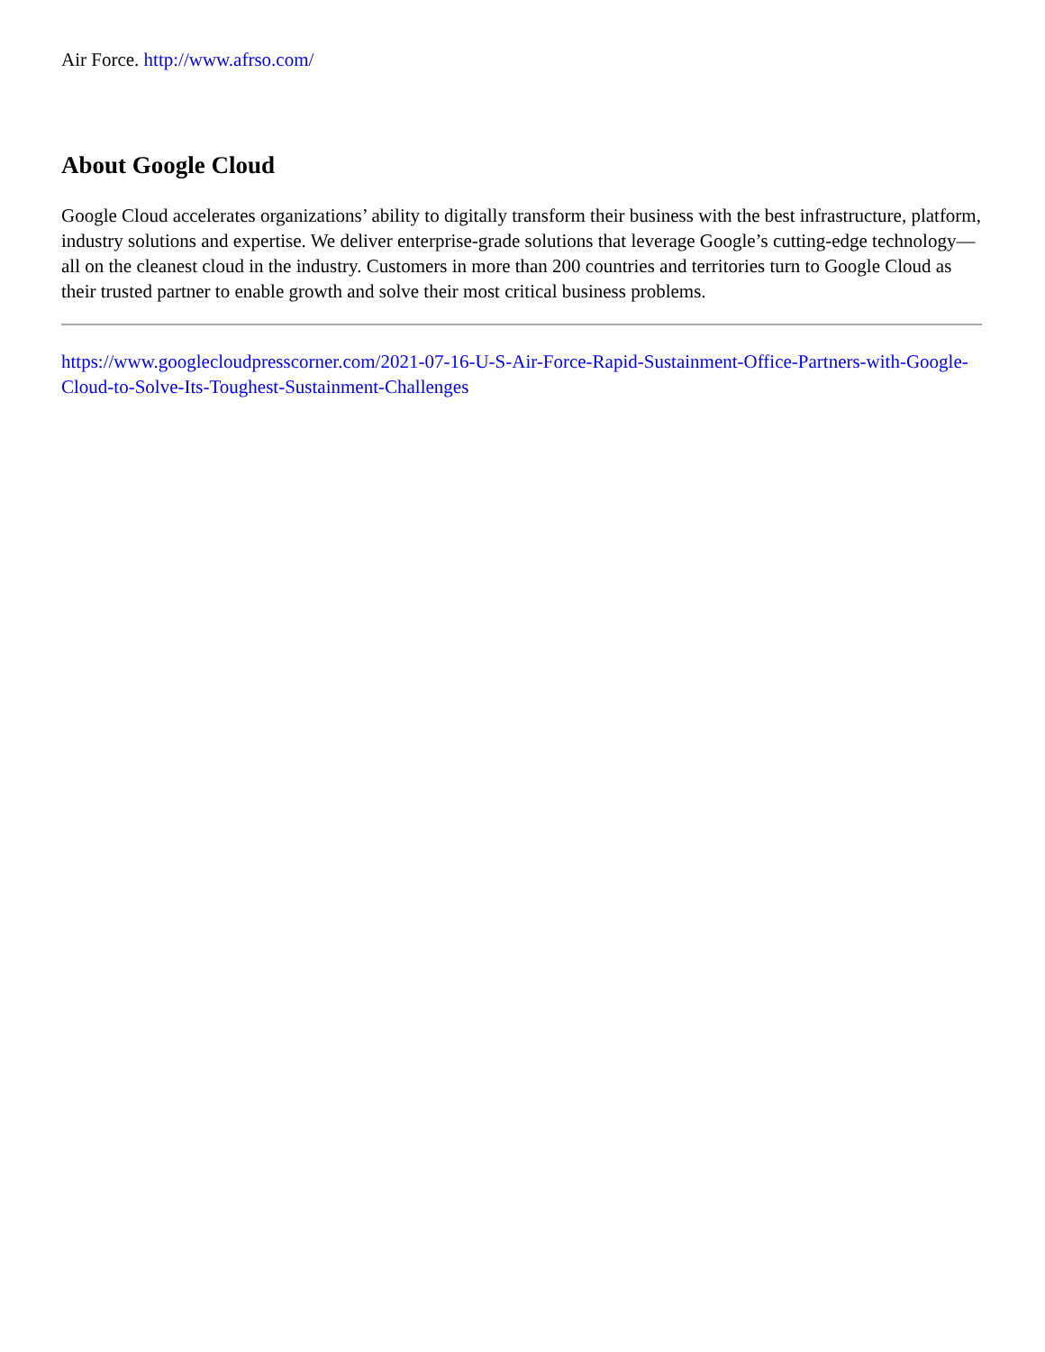Air Force. http://www.afrso.com/
About Google Cloud
Google Cloud accelerates organizations’ ability to digitally transform their business with the best infrastructure, platform, industry solutions and expertise. We deliver enterprise-grade solutions that leverage Google’s cutting-edge technology—all on the cleanest cloud in the industry. Customers in more than 200 countries and territories turn to Google Cloud as their trusted partner to enable growth and solve their most critical business problems.
https://www.googlecloudpresscorner.com/2021-07-16-U-S-Air-Force-Rapid-Sustainment-Office-Partners-with-Google-Cloud-to-Solve-Its-Toughest-Sustainment-Challenges